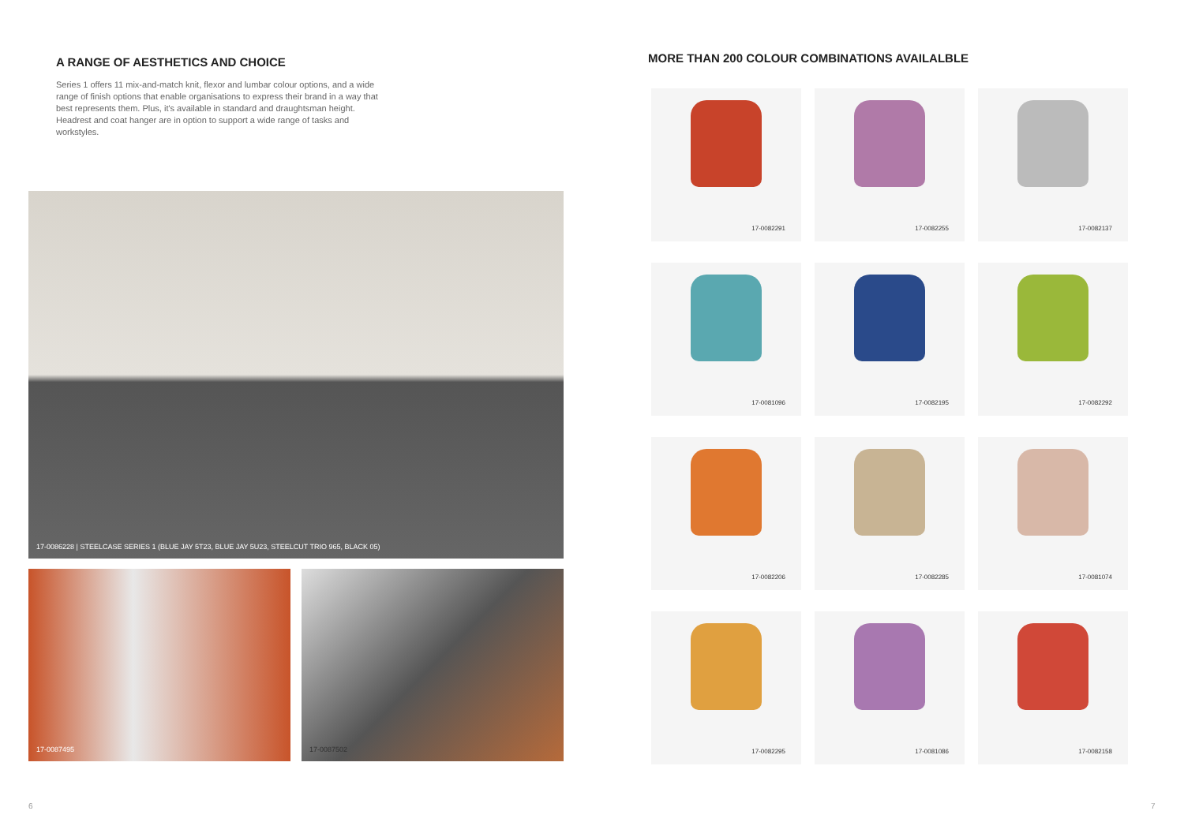A RANGE OF AESTHETICS AND CHOICE
Series 1 offers 11 mix-and-match knit, flexor and lumbar colour options, and a wide range of finish options that enable organisations to express their brand in a way that best represents them. Plus, it's available in standard and draughtsman height. Headrest and coat hanger are in option to support a wide range of tasks and workstyles.
17-0086228 | STEELCASE SERIES 1 (BLUE JAY 5T23, BLUE JAY 5U23, STEELCUT TRIO 965, BLACK 05)
17-0087495 17-0087502
6
MORE THAN 200 COLOUR COMBINATIONS AVAILALBLE
17-0082291
17-0082255
17-0082137
17-0081096
17-0082195
17-0082292
17-0082206
17-0082285
17-0081074
17-0082295
17-0081086
17-0082158
7